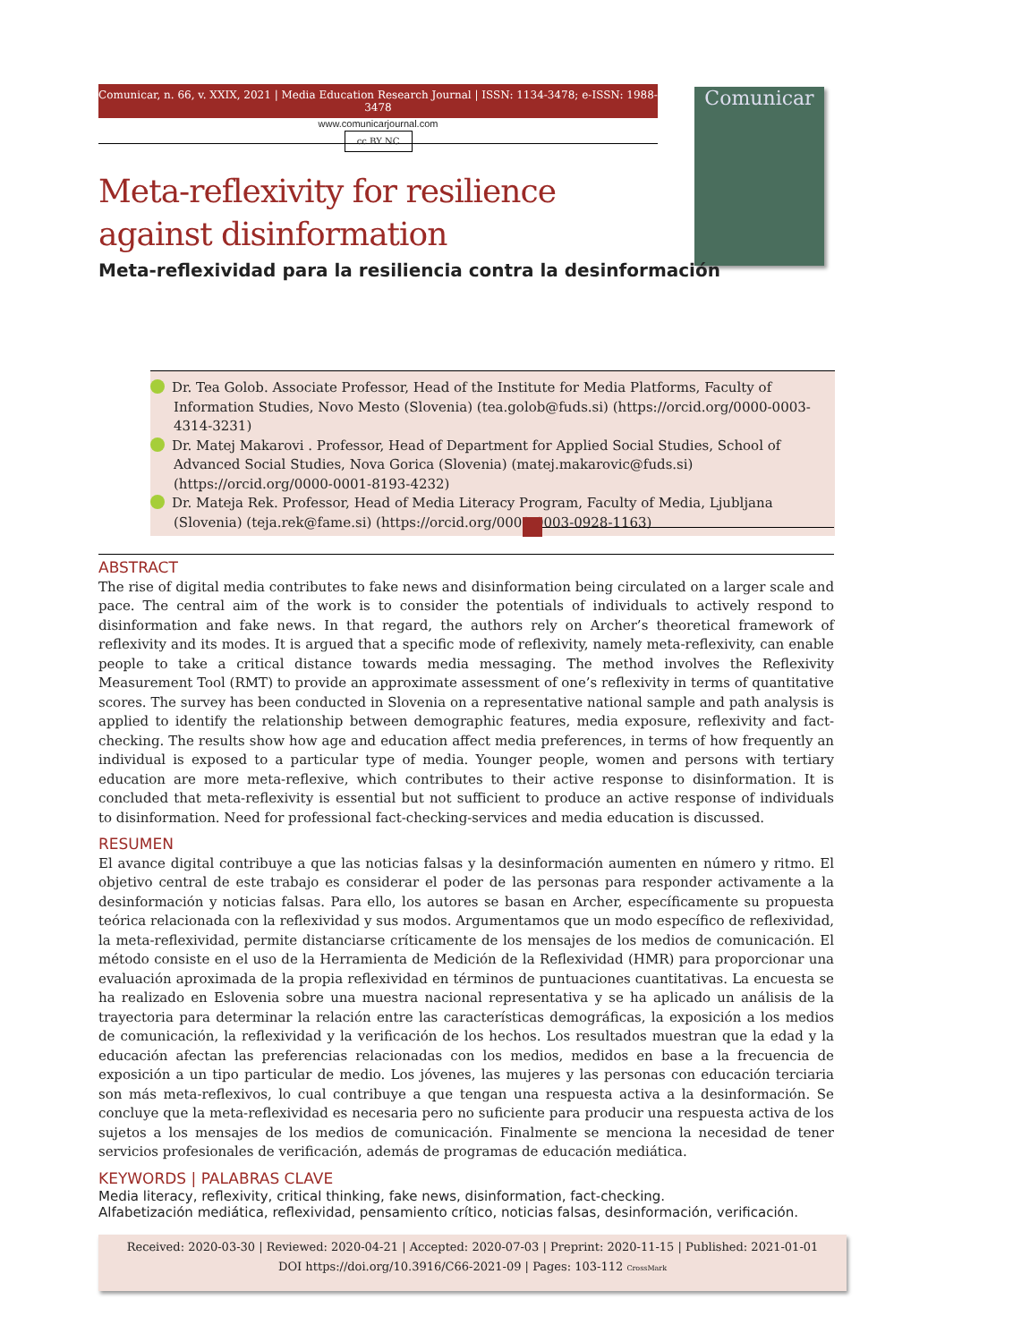Comunicar, n. 66, v. XXIX, 2021 | Media Education Research Journal | ISSN: 1134-3478; e-ISSN: 1988-3478
www.comunicarjournal.com
cc BY NC
Comunicar
Meta-reflexivity for resilience
against disinformation
Meta-reflexividad para la resiliencia contra la desinformación
Dr. Tea Golob. Associate Professor, Head of the Institute for Media Platforms, Faculty of Information Studies, Novo Mesto (Slovenia) (tea.golob@fuds.si) (https://orcid.org/0000-0003-4314-3231)
Dr. Matej Makarovi . Professor, Head of Department for Applied Social Studies, School of Advanced Social Studies, Nova Gorica (Slovenia) (matej.makarovic@fuds.si) (https://orcid.org/0000-0001-8193-4232)
Dr. Mateja Rek. Professor, Head of Media Literacy Program, Faculty of Media, Ljubljana (Slovenia) (teja.rek@fame.si) (https://orcid.org/0000-0003-0928-1163)
ABSTRACT
The rise of digital media contributes to fake news and disinformation being circulated on a larger scale and pace. The central aim of the work is to consider the potentials of individuals to actively respond to disinformation and fake news. In that regard, the authors rely on Archer’s theoretical framework of reflexivity and its modes. It is argued that a specific mode of reflexivity, namely meta-reflexivity, can enable people to take a critical distance towards media messaging. The method involves the Reflexivity Measurement Tool (RMT) to provide an approximate assessment of one’s reflexivity in terms of quantitative scores. The survey has been conducted in Slovenia on a representative national sample and path analysis is applied to identify the relationship between demographic features, media exposure, reflexivity and fact-checking. The results show how age and education affect media preferences, in terms of how frequently an individual is exposed to a particular type of media. Younger people, women and persons with tertiary education are more meta-reflexive, which contributes to their active response to disinformation. It is concluded that meta-reflexivity is essential but not sufficient to produce an active response of individuals to disinformation. Need for professional fact-checking-services and media education is discussed.
RESUMEN
El avance digital contribuye a que las noticias falsas y la desinformación aumenten en número y ritmo. El objetivo central de este trabajo es considerar el poder de las personas para responder activamente a la desinformación y noticias falsas. Para ello, los autores se basan en Archer, específicamente su propuesta teórica relacionada con la reflexividad y sus modos. Argumentamos que un modo específico de reflexividad, la meta-reflexividad, permite distanciarse críticamente de los mensajes de los medios de comunicación. El método consiste en el uso de la Herramienta de Medición de la Reflexividad (HMR) para proporcionar una evaluación aproximada de la propia reflexividad en términos de puntuaciones cuantitativas. La encuesta se ha realizado en Eslovenia sobre una muestra nacional representativa y se ha aplicado un análisis de la trayectoria para determinar la relación entre las características demográficas, la exposición a los medios de comunicación, la reflexividad y la verificación de los hechos. Los resultados muestran que la edad y la educación afectan las preferencias relacionadas con los medios, medidos en base a la frecuencia de exposición a un tipo particular de medio. Los jóvenes, las mujeres y las personas con educación terciaria son más meta-reflexivos, lo cual contribuye a que tengan una respuesta activa a la desinformación. Se concluye que la meta-reflexividad es necesaria pero no suficiente para producir una respuesta activa de los sujetos a los mensajes de los medios de comunicación. Finalmente se menciona la necesidad de tener servicios profesionales de verificación, además de programas de educación mediática.
KEYWORDS | PALABRAS CLAVE
Media literacy, reflexivity, critical thinking, fake news, disinformation, fact-checking.
Alfabetización mediática, reflexividad, pensamiento crítico, noticias falsas, desinformación, verificación.
Received: 2020-03-30 | Reviewed: 2020-04-21 | Accepted: 2020-07-03 | Preprint: 2020-11-15 | Published: 2021-01-01
DOI https://doi.org/10.3916/C66-2021-09 | Pages: 103-112 CrossMark